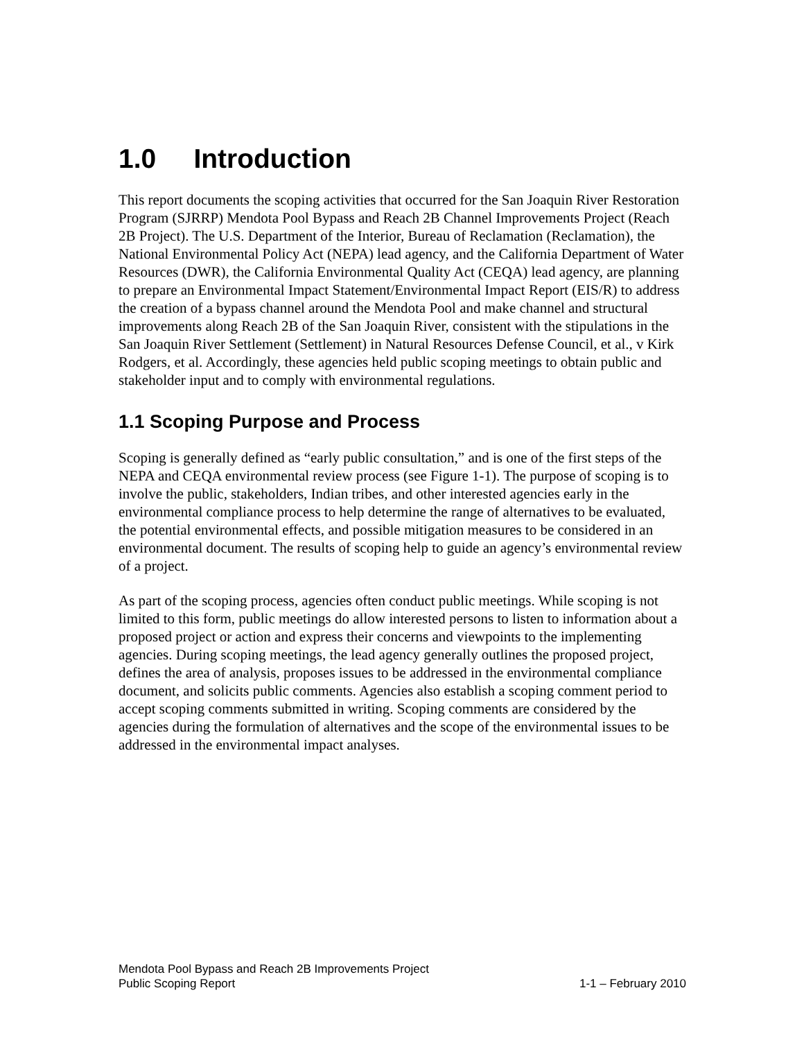1.0 Introduction
This report documents the scoping activities that occurred for the San Joaquin River Restoration Program (SJRRP) Mendota Pool Bypass and Reach 2B Channel Improvements Project (Reach 2B Project). The U.S. Department of the Interior, Bureau of Reclamation (Reclamation), the National Environmental Policy Act (NEPA) lead agency, and the California Department of Water Resources (DWR), the California Environmental Quality Act (CEQA) lead agency, are planning to prepare an Environmental Impact Statement/Environmental Impact Report (EIS/R) to address the creation of a bypass channel around the Mendota Pool and make channel and structural improvements along Reach 2B of the San Joaquin River, consistent with the stipulations in the San Joaquin River Settlement (Settlement) in Natural Resources Defense Council, et al., v Kirk Rodgers, et al. Accordingly, these agencies held public scoping meetings to obtain public and stakeholder input and to comply with environmental regulations.
1.1 Scoping Purpose and Process
Scoping is generally defined as “early public consultation,” and is one of the first steps of the NEPA and CEQA environmental review process (see Figure 1-1). The purpose of scoping is to involve the public, stakeholders, Indian tribes, and other interested agencies early in the environmental compliance process to help determine the range of alternatives to be evaluated, the potential environmental effects, and possible mitigation measures to be considered in an environmental document. The results of scoping help to guide an agency’s environmental review of a project.
As part of the scoping process, agencies often conduct public meetings. While scoping is not limited to this form, public meetings do allow interested persons to listen to information about a proposed project or action and express their concerns and viewpoints to the implementing agencies. During scoping meetings, the lead agency generally outlines the proposed project, defines the area of analysis, proposes issues to be addressed in the environmental compliance document, and solicits public comments. Agencies also establish a scoping comment period to accept scoping comments submitted in writing. Scoping comments are considered by the agencies during the formulation of alternatives and the scope of the environmental issues to be addressed in the environmental impact analyses.
Mendota Pool Bypass and Reach 2B Improvements Project
Public Scoping Report 1-1 – February 2010